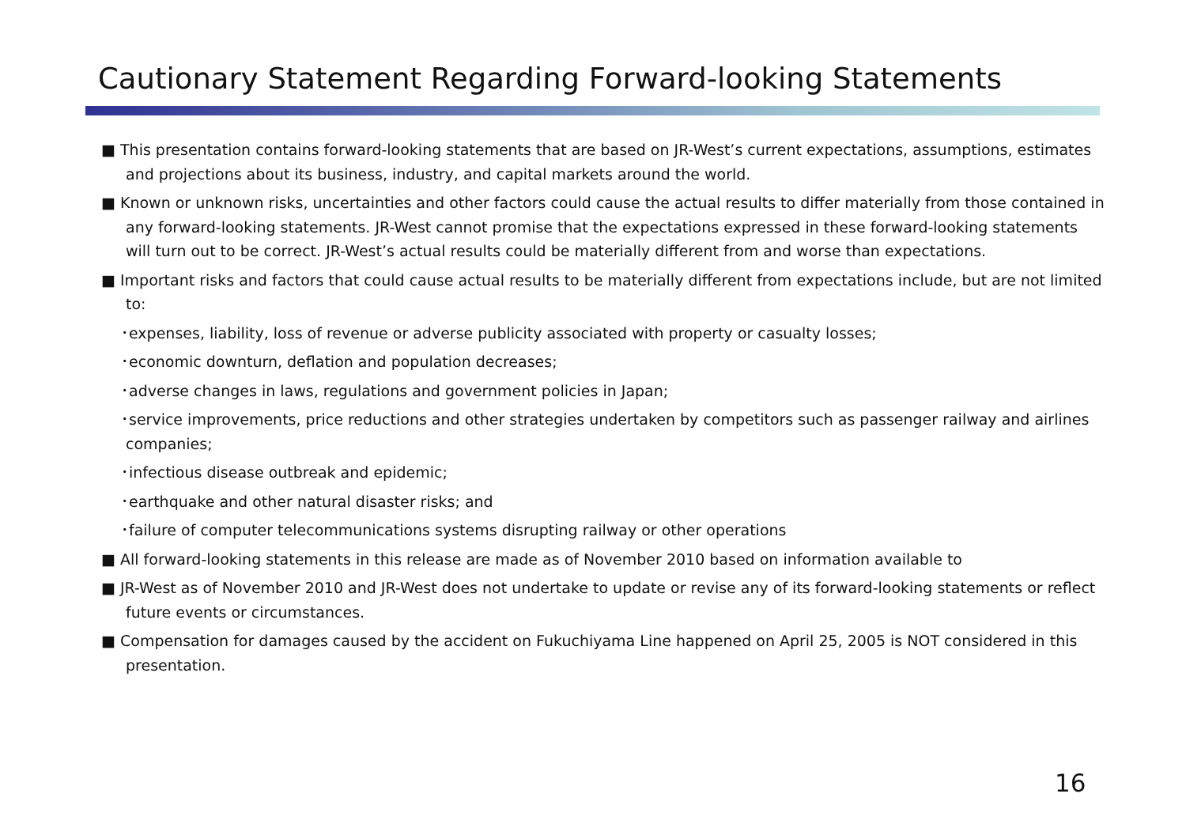Cautionary Statement Regarding Forward-looking Statements
■ This presentation contains forward-looking statements that are based on JR-West’s current expectations, assumptions, estimates and projections about its business, industry, and capital markets around the world.
■ Known or unknown risks, uncertainties and other factors could cause the actual results to differ materially from those contained in any forward-looking statements. JR-West cannot promise that the expectations expressed in these forward-looking statements will turn out to be correct. JR-West’s actual results could be materially different from and worse than expectations.
■ Important risks and factors that could cause actual results to be materially different from expectations include, but are not limited to:
･expenses, liability, loss of revenue or adverse publicity associated with property or casualty losses;
･economic downturn, deflation and population decreases;
･adverse changes in laws, regulations and government policies in Japan;
･service improvements, price reductions and other strategies undertaken by competitors such as passenger railway and airlines companies;
･infectious disease outbreak and epidemic;
･earthquake and other natural disaster risks; and
･failure of computer telecommunications systems disrupting railway or other operations
■ All forward-looking statements in this release are made as of November 2010 based on information available to
■ JR-West as of November 2010 and JR-West does not undertake to update or revise any of its forward-looking statements or reflect future events or circumstances.
■ Compensation for damages caused by the accident on Fukuchiyama Line happened on April 25, 2005 is NOT considered in this presentation.
16